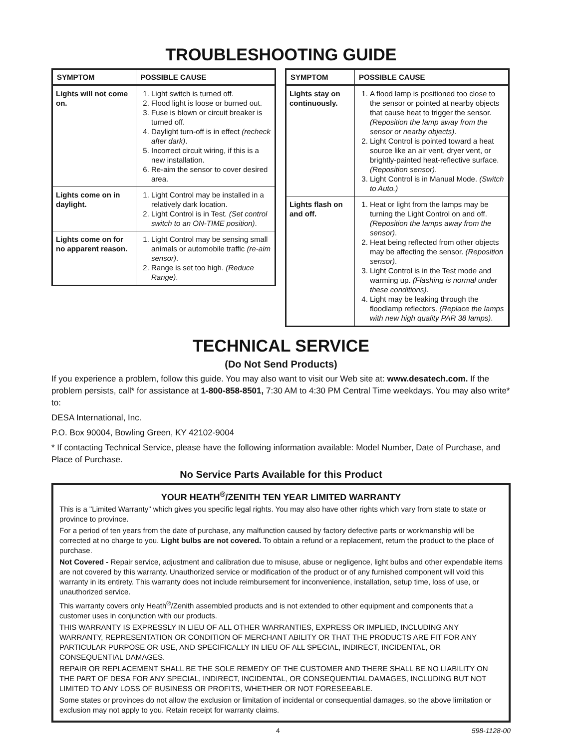TROUBLESHOOTING GUIDE
| SYMPTOM | POSSIBLE CAUSE |
| --- | --- |
| Lights will not come on. | 1. Light switch is turned off. 2. Flood light is loose or burned out. 3. Fuse is blown or circuit breaker is turned off. 4. Daylight turn-off is in effect (recheck after dark) . 5. Incorrect circuit wiring, if this is a new installation. 6. Re-aim the sensor to cover desired area. |
| Lights come on in daylight. | 1. Light Control may be installed in a relatively dark location. 2. Light Control is in Test. (Set control switch to an ON-TIME position) . |
| Lights come on for no apparent reason. | 1. Light Control may be sensing small animals or automobile traffic (re-aim sensor) . 2. Range is set too high. (Reduce Range) . |
| SYMPTOM | POSSIBLE CAUSE |
| --- | --- |
| Lights stay on continuously. | 1. A flood lamp is positioned too close to the sensor or pointed at nearby objects that cause heat to trigger the sensor. (Reposition the lamp away from the sensor or nearby objects) . 2. Light Control is pointed toward a heat source like an air vent, dryer vent, or brightly-painted heat-reflective surface. (Reposition sensor) . 3. Light Control is in Manual Mode. (Switch to Auto.) |
| Lights flash on and off. | 1. Heat or light from the lamps may be turning the Light Control on and off. (Reposition the lamps away from the sensor) . 2. Heat being reflected from other objects may be affecting the sensor. (Reposition sensor) . 3. Light Control is in the Test mode and warming up. (Flashing is normal under these conditions) . 4. Light may be leaking through the floodlamp reflectors. (Replace the lamps with new high quality PAR 38 lamps) . |
TECHNICAL SERVICE
(Do Not Send Products)
If you experience a problem, follow this guide. You may also want to visit our Web site at: www.desatech.com. If the problem persists, call* for assistance at 1-800-858-8501, 7:30 AM to 4:30 PM Central Time weekdays. You may also write* to:
DESA International, Inc.
P.O. Box 90004, Bowling Green, KY 42102-9004
* If contacting Technical Service, please have the following information available: Model Number, Date of Purchase, and Place of Purchase.
No Service Parts Available for this Product
YOUR HEATH<sup>®</sup>/ZENITH TEN YEAR LIMITED WARRANTY
This is a "Limited Warranty" which gives you specific legal rights. You may also have other rights which vary from state to state or province to province.
For a period of ten years from the date of purchase, any malfunction caused by factory defective parts or workmanship will be corrected at no charge to you. Light bulbs are not covered. To obtain a refund or a replacement, return the product to the place of purchase.
Not Covered - Repair service, adjustment and calibration due to misuse, abuse or negligence, light bulbs and other expendable items are not covered by this warranty. Unauthorized service or modification of the product or of any furnished component will void this warranty in its entirety. This warranty does not include reimbursement for inconvenience, installation, setup time, loss of use, or unauthorized service.
This warranty covers only Heath<sup>®</sup>/Zenith assembled products and is not extended to other equipment and components that a customer uses in conjunction with our products.
THIS WARRANTY IS EXPRESSLY IN LIEU OF ALL OTHER WARRANTIES, EXPRESS OR IMPLIED, INCLUDING ANY WARRANTY, REPRESENTATION OR CONDITION OF MERCHANT ABILITY OR THAT THE PRODUCTS ARE FIT FOR ANY PARTICULAR PURPOSE OR USE, AND SPECIFICALLY IN LIEU OF ALL SPECIAL, INDIRECT, INCIDENTAL, OR CONSEQUENTIAL DAMAGES.
REPAIR OR REPLACEMENT SHALL BE THE SOLE REMEDY OF THE CUSTOMER AND THERE SHALL BE NO LIABILITY ON THE PART OF DESA FOR ANY SPECIAL, INDIRECT, INCIDENTAL, OR CONSEQUENTIAL DAMAGES, INCLUDING BUT NOT LIMITED TO ANY LOSS OF BUSINESS OR PROFITS, WHETHER OR NOT FORESEEABLE.
Some states or provinces do not allow the exclusion or limitation of incidental or consequential damages, so the above limitation or exclusion may not apply to you. Retain receipt for warranty claims.
4 598-1128-00